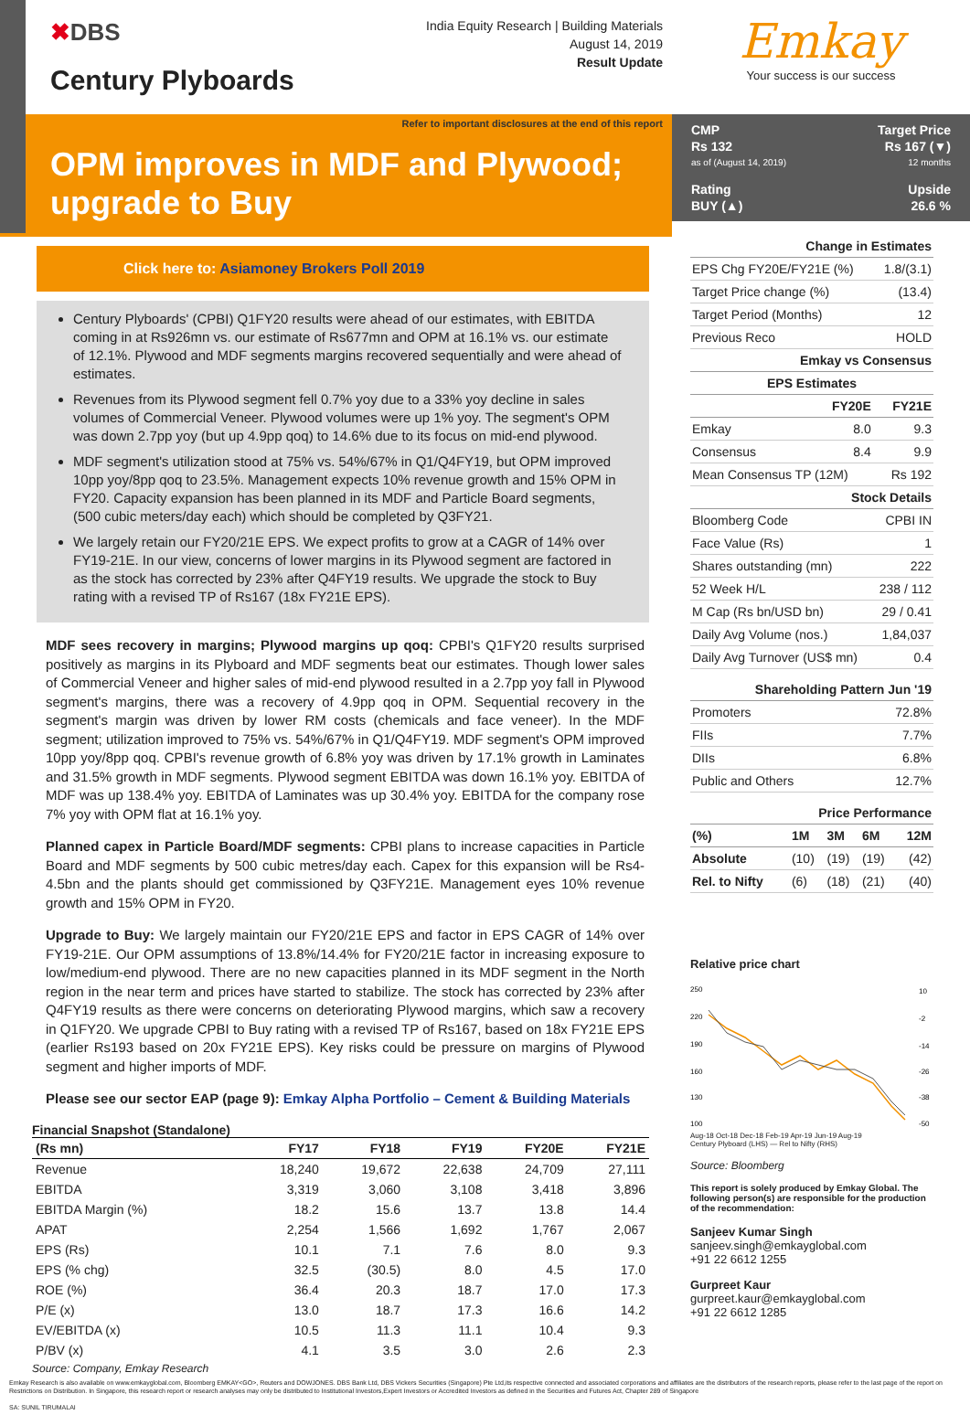✖DBS
Century Plyboards
India Equity Research | Building Materials
August 14, 2019
Result Update
Emkay
Your success is our success
Refer to important disclosures at the end of this report
OPM improves in MDF and Plywood; upgrade to Buy
Click here to: Asiamoney Brokers Poll 2019
Century Plyboards' (CPBI) Q1FY20 results were ahead of our estimates, with EBITDA coming in at Rs926mn vs. our estimate of Rs677mn and OPM at 16.1% vs. our estimate of 12.1%. Plywood and MDF segments margins recovered sequentially and were ahead of estimates.
Revenues from its Plywood segment fell 0.7% yoy due to a 33% yoy decline in sales volumes of Commercial Veneer. Plywood volumes were up 1% yoy. The segment's OPM was down 2.7pp yoy (but up 4.9pp qoq) to 14.6% due to its focus on mid-end plywood.
MDF segment's utilization stood at 75% vs. 54%/67% in Q1/Q4FY19, but OPM improved 10pp yoy/8pp qoq to 23.5%. Management expects 10% revenue growth and 15% OPM in FY20. Capacity expansion has been planned in its MDF and Particle Board segments, (500 cubic meters/day each) which should be completed by Q3FY21.
We largely retain our FY20/21E EPS. We expect profits to grow at a CAGR of 14% over FY19-21E. In our view, concerns of lower margins in its Plywood segment are factored in as the stock has corrected by 23% after Q4FY19 results. We upgrade the stock to Buy rating with a revised TP of Rs167 (18x FY21E EPS).
MDF sees recovery in margins; Plywood margins up qoq: CPBI's Q1FY20 results surprised positively as margins in its Plyboard and MDF segments beat our estimates. Though lower sales of Commercial Veneer and higher sales of mid-end plywood resulted in a 2.7pp yoy fall in Plywood segment's margins, there was a recovery of 4.9pp qoq in OPM. Sequential recovery in the segment's margin was driven by lower RM costs (chemicals and face veneer). In the MDF segment; utilization improved to 75% vs. 54%/67% in Q1/Q4FY19. MDF segment's OPM improved 10pp yoy/8pp qoq. CPBI's revenue growth of 6.8% yoy was driven by 17.1% growth in Laminates and 31.5% growth in MDF segments. Plywood segment EBITDA was down 16.1% yoy. EBITDA of MDF was up 138.4% yoy. EBITDA of Laminates was up 30.4% yoy. EBITDA for the company rose 7% yoy with OPM flat at 16.1% yoy.
Planned capex in Particle Board/MDF segments: CPBI plans to increase capacities in Particle Board and MDF segments by 500 cubic metres/day each. Capex for this expansion will be Rs4-4.5bn and the plants should get commissioned by Q3FY21E. Management eyes 10% revenue growth and 15% OPM in FY20.
Upgrade to Buy: We largely maintain our FY20/21E EPS and factor in EPS CAGR of 14% over FY19-21E. Our OPM assumptions of 13.8%/14.4% for FY20/21E factor in increasing exposure to low/medium-end plywood. There are no new capacities planned in its MDF segment in the North region in the near term and prices have started to stabilize. The stock has corrected by 23% after Q4FY19 results as there were concerns on deteriorating Plywood margins, which saw a recovery in Q1FY20. We upgrade CPBI to Buy rating with a revised TP of Rs167, based on 18x FY21E EPS (earlier Rs193 based on 20x FY21E EPS). Key risks could be pressure on margins of Plywood segment and higher imports of MDF.
Please see our sector EAP (page 9): Emkay Alpha Portfolio – Cement & Building Materials
Financial Snapshot (Standalone)
| (Rs mn) | FY17 | FY18 | FY19 | FY20E | FY21E |
| --- | --- | --- | --- | --- | --- |
| Revenue | 18,240 | 19,672 | 22,638 | 24,709 | 27,111 |
| EBITDA | 3,319 | 3,060 | 3,108 | 3,418 | 3,896 |
| EBITDA Margin (%) | 18.2 | 15.6 | 13.7 | 13.8 | 14.4 |
| APAT | 2,254 | 1,566 | 1,692 | 1,767 | 2,067 |
| EPS (Rs) | 10.1 | 7.1 | 7.6 | 8.0 | 9.3 |
| EPS (% chg) | 32.5 | (30.5) | 8.0 | 4.5 | 17.0 |
| ROE (%) | 36.4 | 20.3 | 18.7 | 17.0 | 17.3 |
| P/E (x) | 13.0 | 18.7 | 17.3 | 16.6 | 14.2 |
| EV/EBITDA (x) | 10.5 | 11.3 | 11.1 | 10.4 | 9.3 |
| P/BV (x) | 4.1 | 3.5 | 3.0 | 2.6 | 2.3 |
Source: Company, Emkay Research
| CMP | Target Price |
| Rs 132 as of (August 14, 2019) | Rs 167 (▼) 12 months |
| Rating | Upside |
| BUY (▲) | 26.6 % |
| Change in Estimates | | |
| EPS Chg FY20E/FY21E (%) | | 1.8/(3.1) |
| Target Price change (%) | | (13.4) |
| Target Period (Months) | | 12 |
| Previous Reco | | HOLD |
| Emkay vs Consensus | | |
| EPS Estimates | | |
| | FY20E | FY21E |
| Emkay | 8.0 | 9.3 |
| Consensus | 8.4 | 9.9 |
| Mean Consensus TP (12M) | | Rs 192 |
| Stock Details | | |
| Bloomberg Code | | CPBI IN |
| Face Value (Rs) | | 1 |
| Shares outstanding (mn) | | 222 |
| 52 Week H/L | | 238 / 112 |
| M Cap (Rs bn/USD bn) | | 29 / 0.41 |
| Daily Avg Volume (nos.) | | 1,84,037 |
| Daily Avg Turnover (US$ mn) | | 0.4 |
| Shareholding Pattern Jun '19 | | |
| Promoters | | 72.8% |
| FIIs | | 7.7% |
| DIIs | | 6.8% |
| Public and Others | | 12.7% |
| Price Performance | | | | |
| (%) | 1M | 3M | 6M | 12M |
| Absolute | (10) | (19) | (19) | (42) |
| Rel. to Nifty | (6) | (18) | (21) | (40) |
Relative price chart
250
220
190
160
130
100
10
-2
-14
-26
-38
-50
Aug-18 Oct-18 Dec-18 Feb-19 Apr-19 Jun-19 Aug-19
Century Plyboard (LHS) — Rel to Nifty (RHS)
Source: Bloomberg
This report is solely produced by Emkay Global. The following person(s) are responsible for the production of the recommendation:
Sanjeev Kumar Singh
sanjeev.singh@emkayglobal.com
+91 22 6612 1255
Gurpreet Kaur
gurpreet.kaur@emkayglobal.com
+91 22 6612 1285
Emkay Research is also available on www.emkayglobal.com, Bloomberg EMKAY<GO>, Reuters and DOWJONES. DBS Bank Ltd, DBS Vickers Securities (Singapore) Pte Ltd,its respective connected and associated corporations and affiliates are the distributors of the research reports, please refer to the last page of the report on Restrictions on Distribution. In Singapore, this research report or research analyses may only be distributed to Institutional Investors,Expert Investors or Accredited Investors as defined in the Securities and Futures Act, Chapter 289 of Singapore
SA: SUNIL TIRUMALAI